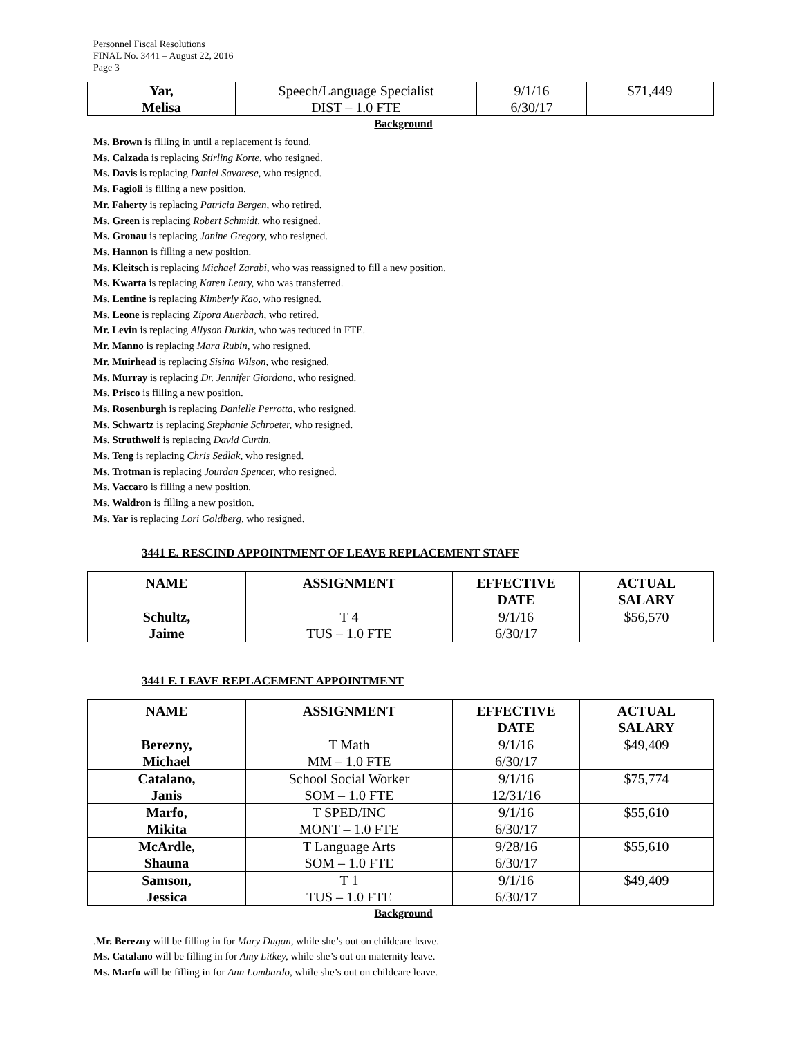Personnel Fiscal Resolutions
FINAL No. 3441 – August 22, 2016
Page 3
| Yar, Melisa | Speech/Language Specialist DIST – 1.0 FTE | 9/1/16 6/30/17 | $71,449 |
Background
Ms. Brown is filling in until a replacement is found.
Ms. Calzada is replacing Stirling Korte, who resigned.
Ms. Davis is replacing Daniel Savarese, who resigned.
Ms. Fagioli is filling a new position.
Mr. Faherty is replacing Patricia Bergen, who retired.
Ms. Green is replacing Robert Schmidt, who resigned.
Ms. Gronau is replacing Janine Gregory, who resigned.
Ms. Hannon is filling a new position.
Ms. Kleitsch is replacing Michael Zarabi, who was reassigned to fill a new position.
Ms. Kwarta is replacing Karen Leary, who was transferred.
Ms. Lentine is replacing Kimberly Kao, who resigned.
Ms. Leone is replacing Zipora Auerbach, who retired.
Mr. Levin is replacing Allyson Durkin, who was reduced in FTE.
Mr. Manno is replacing Mara Rubin, who resigned.
Mr. Muirhead is replacing Sisina Wilson, who resigned.
Ms. Murray is replacing Dr. Jennifer Giordano, who resigned.
Ms. Prisco is filling a new position.
Ms. Rosenburgh is replacing Danielle Perrotta, who resigned.
Ms. Schwartz is replacing Stephanie Schroeter, who resigned.
Ms. Struthwolf is replacing David Curtin.
Ms. Teng is replacing Chris Sedlak, who resigned.
Ms. Trotman is replacing Jourdan Spencer, who resigned.
Ms. Vaccaro is filling a new position.
Ms. Waldron is filling a new position.
Ms. Yar is replacing Lori Goldberg, who resigned.
3441 E. RESCIND APPOINTMENT OF LEAVE REPLACEMENT STAFF
| NAME | ASSIGNMENT | EFFECTIVE DATE | ACTUAL SALARY |
| --- | --- | --- | --- |
| Schultz, Jaime | T 4 TUS – 1.0 FTE | 9/1/16 6/30/17 | $56,570 |
3441 F. LEAVE REPLACEMENT APPOINTMENT
| NAME | ASSIGNMENT | EFFECTIVE DATE | ACTUAL SALARY |
| --- | --- | --- | --- |
| Berezny, Michael | T Math MM – 1.0 FTE | 9/1/16 6/30/17 | $49,409 |
| Catalano, Janis | School Social Worker SOM – 1.0 FTE | 9/1/16 12/31/16 | $75,774 |
| Marfo, Mikita | T SPED/INC MONT – 1.0 FTE | 9/1/16 6/30/17 | $55,610 |
| McArdle, Shauna | T Language Arts SOM – 1.0 FTE | 9/28/16 6/30/17 | $55,610 |
| Samson, Jessica | T 1 TUS – 1.0 FTE | 9/1/16 6/30/17 | $49,409 |
Background
.Mr. Berezny will be filling in for Mary Dugan, while she’s out on childcare leave.
Ms. Catalano will be filling in for Amy Litkey, while she’s out on maternity leave.
Ms. Marfo will be filling in for Ann Lombardo, while she’s out on childcare leave.